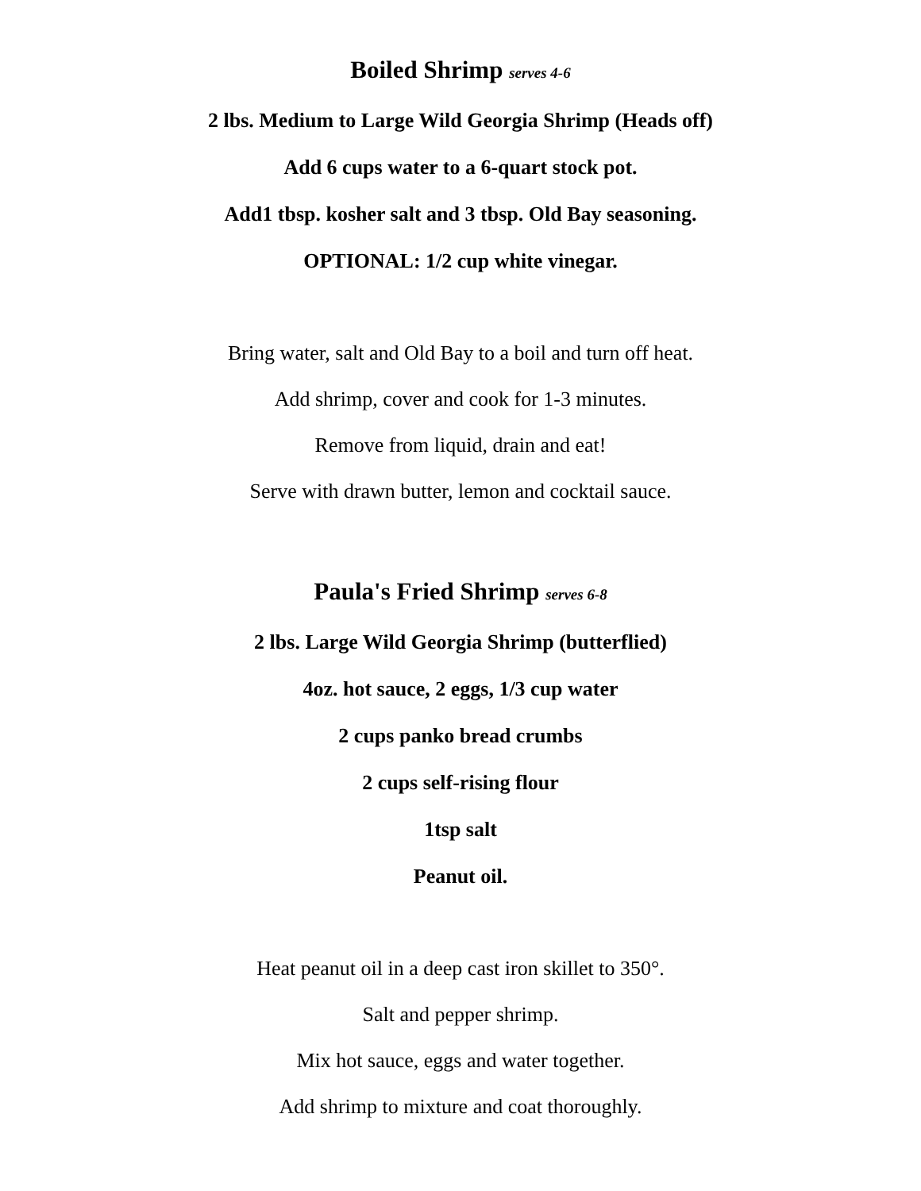Boiled Shrimp serves 4-6
2 lbs. Medium to Large Wild Georgia Shrimp (Heads off)
Add 6 cups water to a 6-quart stock pot.
Add1 tbsp. kosher salt and 3 tbsp. Old Bay seasoning.
OPTIONAL: 1/2 cup white vinegar.
Bring water, salt and Old Bay to a boil and turn off heat.
Add shrimp, cover and cook for 1-3 minutes.
Remove from liquid, drain and eat!
Serve with drawn butter, lemon and cocktail sauce.
Paula's Fried Shrimp serves 6-8
2 lbs. Large Wild Georgia Shrimp (butterflied)
4oz. hot sauce, 2 eggs, 1/3 cup water
2 cups panko bread crumbs
2 cups self-rising flour
1tsp salt
Peanut oil.
Heat peanut oil in a deep cast iron skillet to 350°.
Salt and pepper shrimp.
Mix hot sauce, eggs and water together.
Add shrimp to mixture and coat thoroughly.